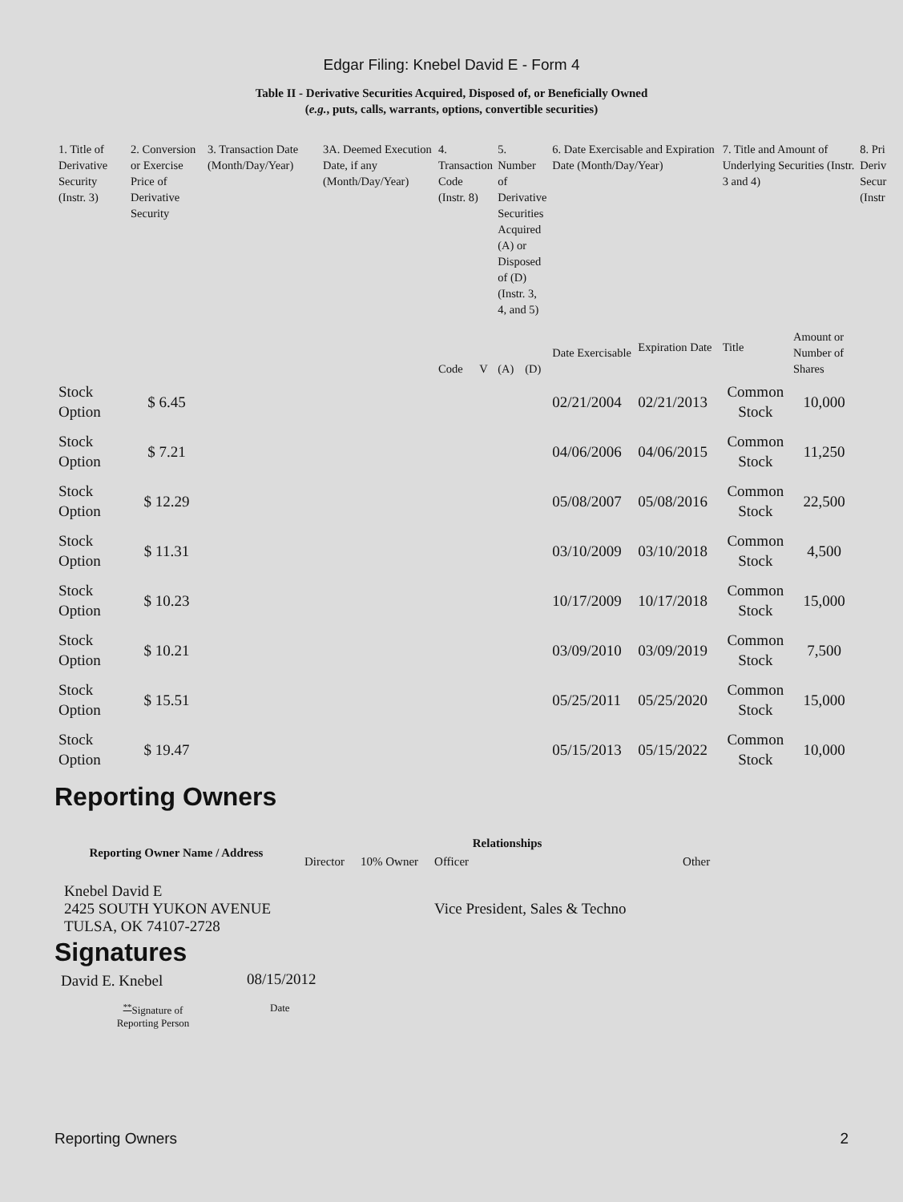Edgar Filing: Knebel David E - Form 4
Table II - Derivative Securities Acquired, Disposed of, or Beneficially Owned
(e.g., puts, calls, warrants, options, convertible securities)
| 1. Title of Derivative Security (Instr. 3) | 2. Conversion or Exercise Price of Derivative Security | 3. Transaction Date (Month/Day/Year) | 3A. Deemed Execution Date, if any (Month/Day/Year) | 4. Transaction Code (Instr. 8) | | 5. Number of Derivative Securities Acquired (A) or Disposed of (D) (Instr. 3, 4, and 5) | | 6. Date Exercisable and Expiration Date (Month/Day/Year) | | 7. Title and Amount of Underlying Securities (Instr. 3 and 4) | | 8. Pri Deriv Secur (Instr |
| --- | --- | --- | --- | --- | --- | --- | --- | --- | --- | --- | --- | --- |
| | | | | Code | V | (A) | (D) | Date Exercisable | Expiration Date | Title | Amount or Number of Shares | |
| Stock Option | $ 6.45 | | | | | | | 02/21/2004 | 02/21/2013 | Common Stock | 10,000 | |
| Stock Option | $ 7.21 | | | | | | | 04/06/2006 | 04/06/2015 | Common Stock | 11,250 | |
| Stock Option | $ 12.29 | | | | | | | 05/08/2007 | 05/08/2016 | Common Stock | 22,500 | |
| Stock Option | $ 11.31 | | | | | | | 03/10/2009 | 03/10/2018 | Common Stock | 4,500 | |
| Stock Option | $ 10.23 | | | | | | | 10/17/2009 | 10/17/2018 | Common Stock | 15,000 | |
| Stock Option | $ 10.21 | | | | | | | 03/09/2010 | 03/09/2019 | Common Stock | 7,500 | |
| Stock Option | $ 15.51 | | | | | | | 05/25/2011 | 05/25/2020 | Common Stock | 15,000 | |
| Stock Option | $ 19.47 | | | | | | | 05/15/2013 | 05/15/2022 | Common Stock | 10,000 | |
Reporting Owners
| Reporting Owner Name / Address | Relationships | | | |
| --- | --- | --- | --- | --- |
| | Director | 10% Owner | Officer | Other |
| Knebel David E 2425 SOUTH YUKON AVENUE TULSA, OK 74107-2728 | | | Vice President, Sales & Techno | |
Signatures
| David E. Knebel | 08/15/2012 |
| <sup>**</sup> Signature of Reporting Person | Date |
Reporting Owners 2